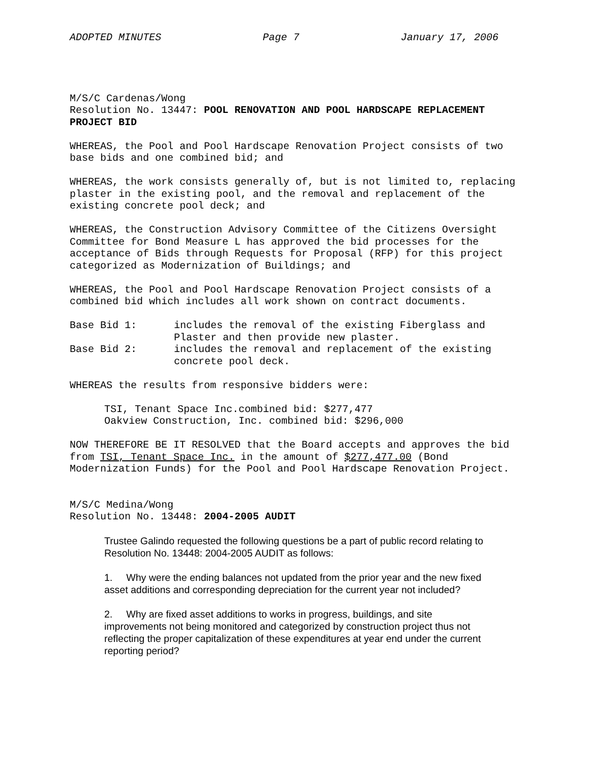ADOPTED MINUTES Page 7 January 17, 2006
M/S/C Cardenas/Wong
Resolution No. 13447: POOL RENOVATION AND POOL HARDSCAPE REPLACEMENT PROJECT BID
WHEREAS, the Pool and Pool Hardscape Renovation Project consists of two base bids and one combined bid; and
WHEREAS, the work consists generally of, but is not limited to, replacing plaster in the existing pool, and the removal and replacement of the existing concrete pool deck; and
WHEREAS, the Construction Advisory Committee of the Citizens Oversight Committee for Bond Measure L has approved the bid processes for the acceptance of Bids through Requests for Proposal (RFP) for this project categorized as Modernization of Buildings; and
WHEREAS, the Pool and Pool Hardscape Renovation Project consists of a combined bid which includes all work shown on contract documents.
Base Bid 1: includes the removal of the existing Fiberglass and Plaster and then provide new plaster.
Base Bid 2: includes the removal and replacement of the existing concrete pool deck.
WHEREAS the results from responsive bidders were:
TSI, Tenant Space Inc.combined bid: $277,477
Oakview Construction, Inc. combined bid: $296,000
NOW THEREFORE BE IT RESOLVED that the Board accepts and approves the bid from TSI, Tenant Space Inc. in the amount of $277,477.00 (Bond Modernization Funds) for the Pool and Pool Hardscape Renovation Project.
M/S/C Medina/Wong
Resolution No. 13448: 2004-2005 AUDIT
Trustee Galindo requested the following questions be a part of public record relating to Resolution No. 13448: 2004-2005 AUDIT as follows:
1. Why were the ending balances not updated from the prior year and the new fixed asset additions and corresponding depreciation for the current year not included?
2. Why are fixed asset additions to works in progress, buildings, and site improvements not being monitored and categorized by construction project thus not reflecting the proper capitalization of these expenditures at year end under the current reporting period?